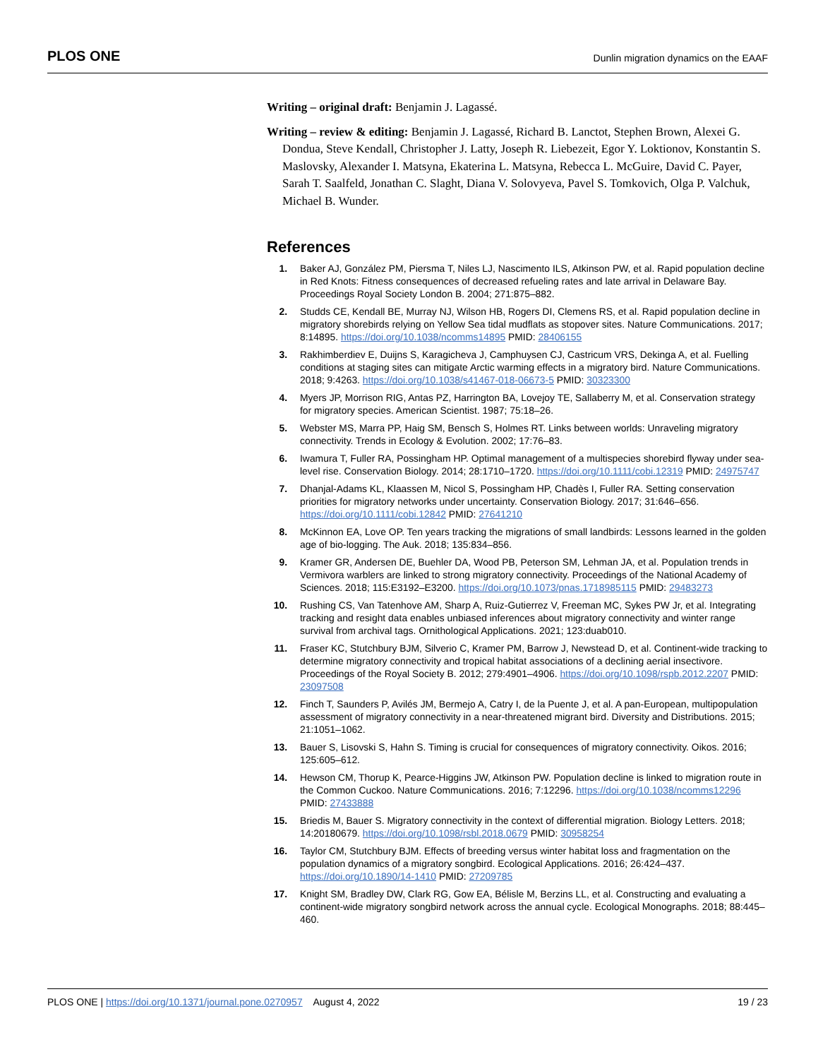PLOS ONE Dunlin migration dynamics on the EAAF
Writing – original draft: Benjamin J. Lagassé.
Writing – review & editing: Benjamin J. Lagassé, Richard B. Lanctot, Stephen Brown, Alexei G. Dondua, Steve Kendall, Christopher J. Latty, Joseph R. Liebezeit, Egor Y. Loktionov, Konstantin S. Maslovsky, Alexander I. Matsyna, Ekaterina L. Matsyna, Rebecca L. McGuire, David C. Payer, Sarah T. Saalfeld, Jonathan C. Slaght, Diana V. Solovyeva, Pavel S. Tomkovich, Olga P. Valchuk, Michael B. Wunder.
References
1. Baker AJ, González PM, Piersma T, Niles LJ, Nascimento ILS, Atkinson PW, et al. Rapid population decline in Red Knots: Fitness consequences of decreased refueling rates and late arrival in Delaware Bay. Proceedings Royal Society London B. 2004; 271:875–882.
2. Studds CE, Kendall BE, Murray NJ, Wilson HB, Rogers DI, Clemens RS, et al. Rapid population decline in migratory shorebirds relying on Yellow Sea tidal mudflats as stopover sites. Nature Communications. 2017; 8:14895. https://doi.org/10.1038/ncomms14895 PMID: 28406155
3. Rakhimberdiev E, Duijns S, Karagicheva J, Camphuysen CJ, Castricum VRS, Dekinga A, et al. Fuelling conditions at staging sites can mitigate Arctic warming effects in a migratory bird. Nature Communications. 2018; 9:4263. https://doi.org/10.1038/s41467-018-06673-5 PMID: 30323300
4. Myers JP, Morrison RIG, Antas PZ, Harrington BA, Lovejoy TE, Sallaberry M, et al. Conservation strategy for migratory species. American Scientist. 1987; 75:18–26.
5. Webster MS, Marra PP, Haig SM, Bensch S, Holmes RT. Links between worlds: Unraveling migratory connectivity. Trends in Ecology & Evolution. 2002; 17:76–83.
6. Iwamura T, Fuller RA, Possingham HP. Optimal management of a multispecies shorebird flyway under sea-level rise. Conservation Biology. 2014; 28:1710–1720. https://doi.org/10.1111/cobi.12319 PMID: 24975747
7. Dhanjal-Adams KL, Klaassen M, Nicol S, Possingham HP, Chadès I, Fuller RA. Setting conservation priorities for migratory networks under uncertainty. Conservation Biology. 2017; 31:646–656. https://doi.org/10.1111/cobi.12842 PMID: 27641210
8. McKinnon EA, Love OP. Ten years tracking the migrations of small landbirds: Lessons learned in the golden age of bio-logging. The Auk. 2018; 135:834–856.
9. Kramer GR, Andersen DE, Buehler DA, Wood PB, Peterson SM, Lehman JA, et al. Population trends in Vermivora warblers are linked to strong migratory connectivity. Proceedings of the National Academy of Sciences. 2018; 115:E3192–E3200. https://doi.org/10.1073/pnas.1718985115 PMID: 29483273
10. Rushing CS, Van Tatenhove AM, Sharp A, Ruiz-Gutierrez V, Freeman MC, Sykes PW Jr, et al. Integrating tracking and resight data enables unbiased inferences about migratory connectivity and winter range survival from archival tags. Ornithological Applications. 2021; 123:duab010.
11. Fraser KC, Stutchbury BJM, Silverio C, Kramer PM, Barrow J, Newstead D, et al. Continent-wide tracking to determine migratory connectivity and tropical habitat associations of a declining aerial insectivore. Proceedings of the Royal Society B. 2012; 279:4901–4906. https://doi.org/10.1098/rspb.2012.2207 PMID: 23097508
12. Finch T, Saunders P, Avilés JM, Bermejo A, Catry I, de la Puente J, et al. A pan-European, multipopulation assessment of migratory connectivity in a near-threatened migrant bird. Diversity and Distributions. 2015; 21:1051–1062.
13. Bauer S, Lisovski S, Hahn S. Timing is crucial for consequences of migratory connectivity. Oikos. 2016; 125:605–612.
14. Hewson CM, Thorup K, Pearce-Higgins JW, Atkinson PW. Population decline is linked to migration route in the Common Cuckoo. Nature Communications. 2016; 7:12296. https://doi.org/10.1038/ncomms12296 PMID: 27433888
15. Briedis M, Bauer S. Migratory connectivity in the context of differential migration. Biology Letters. 2018; 14:20180679. https://doi.org/10.1098/rsbl.2018.0679 PMID: 30958254
16. Taylor CM, Stutchbury BJM. Effects of breeding versus winter habitat loss and fragmentation on the population dynamics of a migratory songbird. Ecological Applications. 2016; 26:424–437. https://doi.org/10.1890/14-1410 PMID: 27209785
17. Knight SM, Bradley DW, Clark RG, Gow EA, Bélisle M, Berzins LL, et al. Constructing and evaluating a continent-wide migratory songbird network across the annual cycle. Ecological Monographs. 2018; 88:445–460.
PLOS ONE | https://doi.org/10.1371/journal.pone.0270957 August 4, 2022 19 / 23